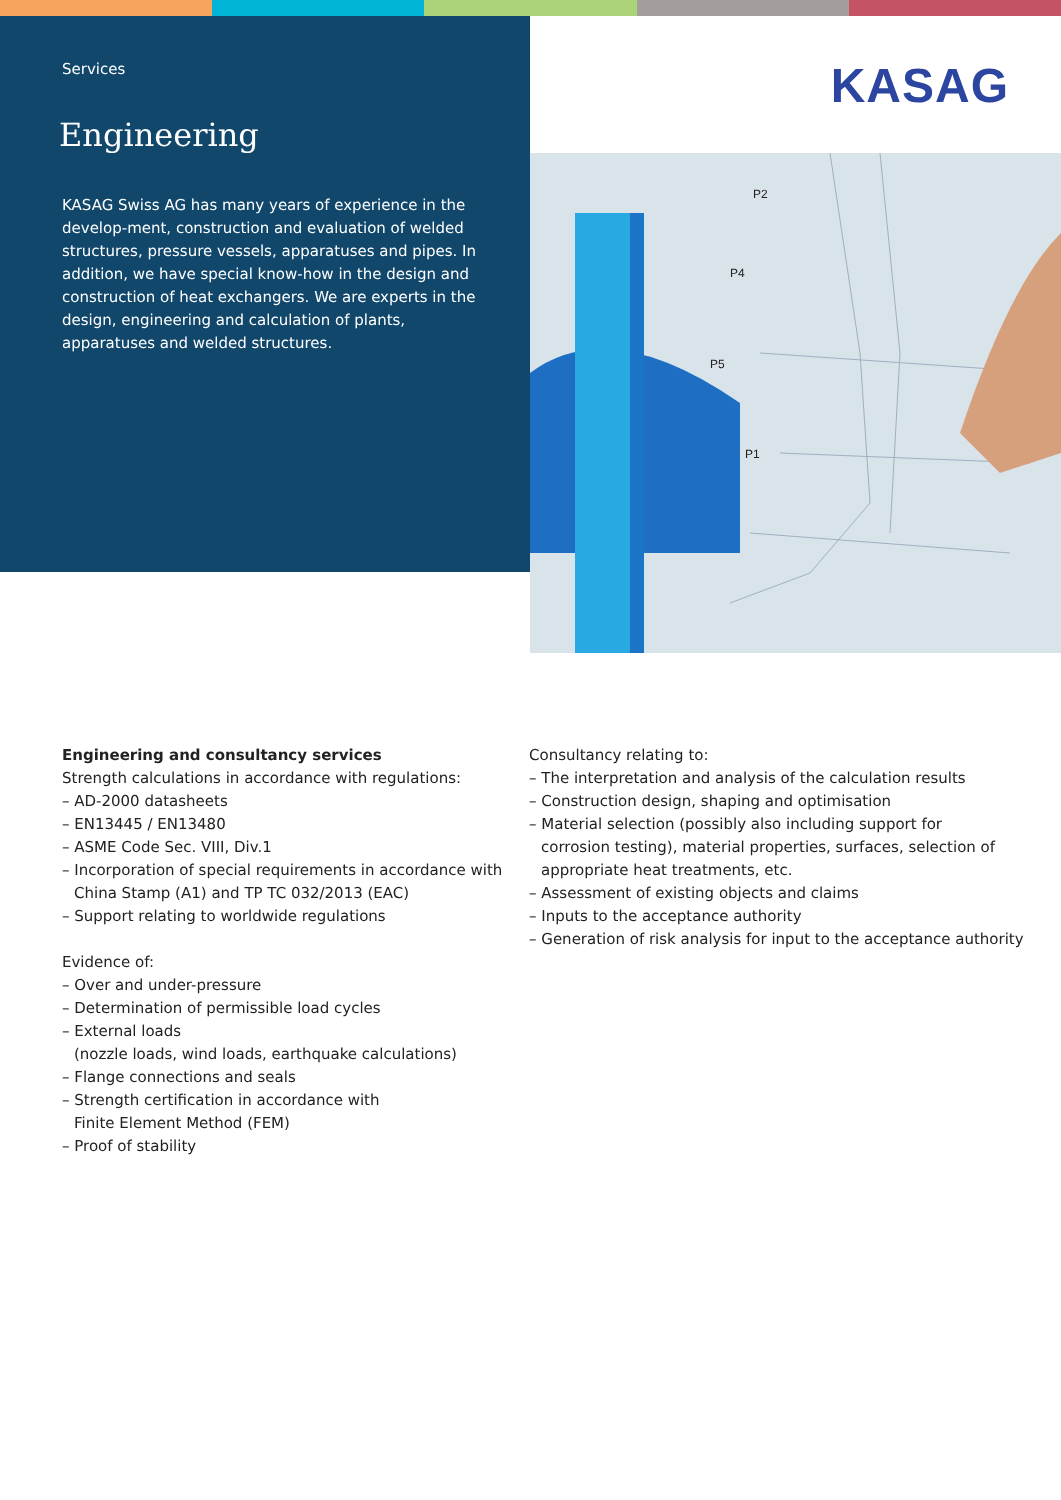Services
Engineering
KASAG Swiss AG has many years of experience in the develop-ment, construction and evaluation of welded structures, pressure vessels, apparatuses and pipes. In addition, we have special know-how in the design and construction of heat exchangers. We are experts in the design, engineering and calculation of plants, apparatuses and welded structures.
KASAG
P2
P4
P5
P1
Engineering and consultancy services
Strength calculations in accordance with regulations:
– AD-2000 datasheets
– EN13445 / EN13480
– ASME Code Sec. VIII, Div.1
– Incorporation of special requirements in accordance with
China Stamp (A1) and TP TC 032/2013 (EAC)
– Support relating to worldwide regulations
Evidence of:
– Over and under-pressure
– Determination of permissible load cycles
– External loads
(nozzle loads, wind loads, earthquake calculations)
– Flange connections and seals
– Strength certification in accordance with
Finite Element Method (FEM)
– Proof of stability
Consultancy relating to:
– The interpretation and analysis of the calculation results
– Construction design, shaping and optimisation
– Material selection (possibly also including support for
corrosion testing), material properties, surfaces, selection of
appropriate heat treatments, etc.
– Assessment of existing objects and claims
– Inputs to the acceptance authority
– Generation of risk analysis for input to the acceptance authority